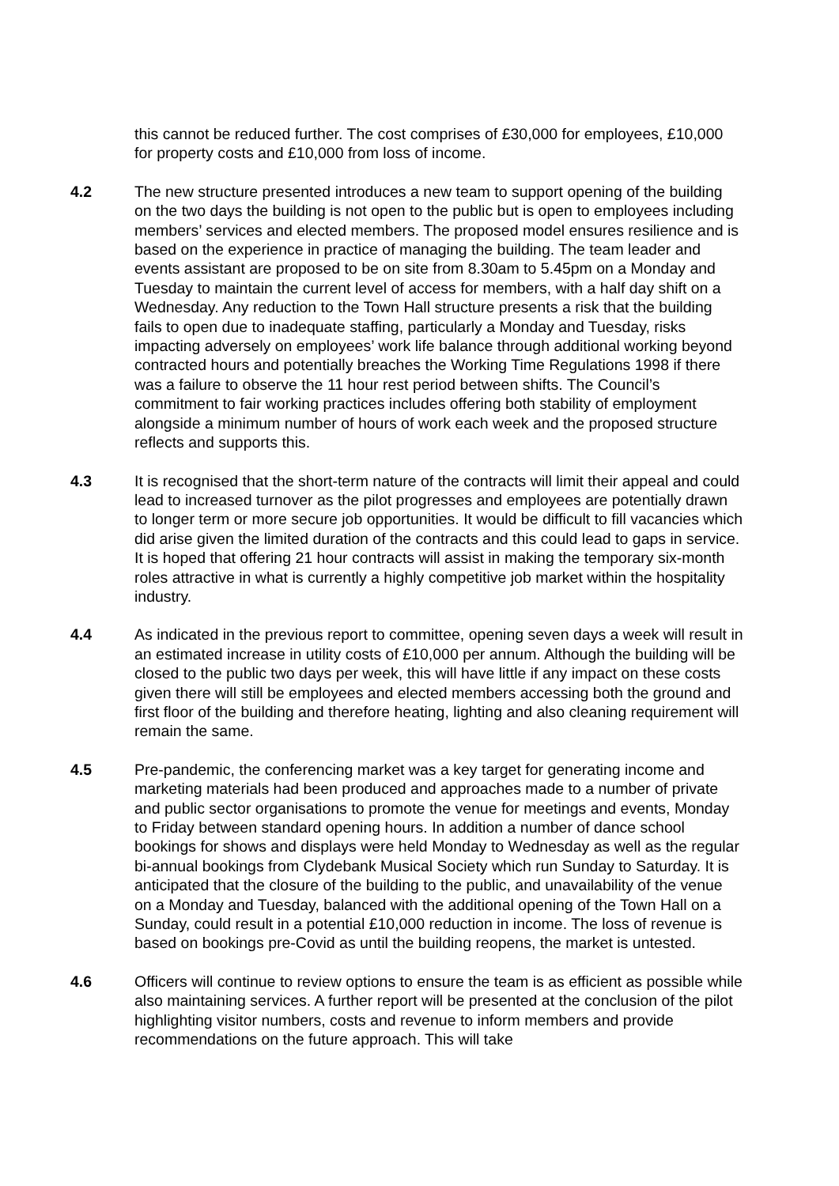this cannot be reduced further. The cost comprises of £30,000 for employees, £10,000 for property costs and £10,000 from loss of income.
4.2 The new structure presented introduces a new team to support opening of the building on the two days the building is not open to the public but is open to employees including members’ services and elected members. The proposed model ensures resilience and is based on the experience in practice of managing the building. The team leader and events assistant are proposed to be on site from 8.30am to 5.45pm on a Monday and Tuesday to maintain the current level of access for members, with a half day shift on a Wednesday. Any reduction to the Town Hall structure presents a risk that the building fails to open due to inadequate staffing, particularly a Monday and Tuesday, risks impacting adversely on employees’ work life balance through additional working beyond contracted hours and potentially breaches the Working Time Regulations 1998 if there was a failure to observe the 11 hour rest period between shifts. The Council’s commitment to fair working practices includes offering both stability of employment alongside a minimum number of hours of work each week and the proposed structure reflects and supports this.
4.3 It is recognised that the short-term nature of the contracts will limit their appeal and could lead to increased turnover as the pilot progresses and employees are potentially drawn to longer term or more secure job opportunities. It would be difficult to fill vacancies which did arise given the limited duration of the contracts and this could lead to gaps in service. It is hoped that offering 21 hour contracts will assist in making the temporary six-month roles attractive in what is currently a highly competitive job market within the hospitality industry.
4.4 As indicated in the previous report to committee, opening seven days a week will result in an estimated increase in utility costs of £10,000 per annum. Although the building will be closed to the public two days per week, this will have little if any impact on these costs given there will still be employees and elected members accessing both the ground and first floor of the building and therefore heating, lighting and also cleaning requirement will remain the same.
4.5 Pre-pandemic, the conferencing market was a key target for generating income and marketing materials had been produced and approaches made to a number of private and public sector organisations to promote the venue for meetings and events, Monday to Friday between standard opening hours. In addition a number of dance school bookings for shows and displays were held Monday to Wednesday as well as the regular bi-annual bookings from Clydebank Musical Society which run Sunday to Saturday. It is anticipated that the closure of the building to the public, and unavailability of the venue on a Monday and Tuesday, balanced with the additional opening of the Town Hall on a Sunday, could result in a potential £10,000 reduction in income. The loss of revenue is based on bookings pre-Covid as until the building reopens, the market is untested.
4.6 Officers will continue to review options to ensure the team is as efficient as possible while also maintaining services. A further report will be presented at the conclusion of the pilot highlighting visitor numbers, costs and revenue to inform members and provide recommendations on the future approach. This will take